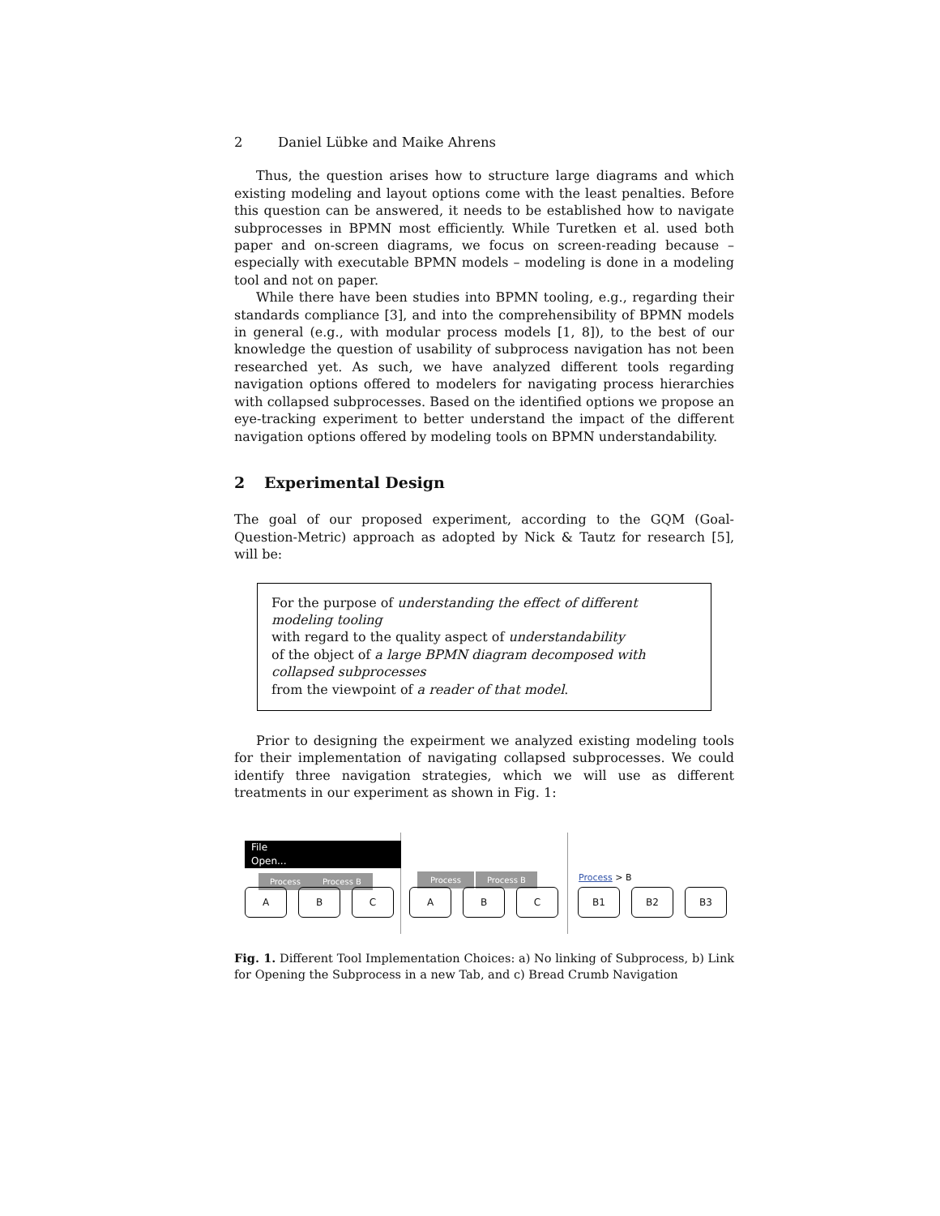2 Daniel Lübke and Maike Ahrens
Thus, the question arises how to structure large diagrams and which existing modeling and layout options come with the least penalties. Before this question can be answered, it needs to be established how to navigate subprocesses in BPMN most efficiently. While Turetken et al. used both paper and on-screen diagrams, we focus on screen-reading because – especially with executable BPMN models – modeling is done in a modeling tool and not on paper.
While there have been studies into BPMN tooling, e.g., regarding their standards compliance [3], and into the comprehensibility of BPMN models in general (e.g., with modular process models [1, 8]), to the best of our knowledge the question of usability of subprocess navigation has not been researched yet. As such, we have analyzed different tools regarding navigation options offered to modelers for navigating process hierarchies with collapsed subprocesses. Based on the identified options we propose an eye-tracking experiment to better understand the impact of the different navigation options offered by modeling tools on BPMN understandability.
2 Experimental Design
The goal of our proposed experiment, according to the GQM (Goal-Question-Metric) approach as adopted by Nick & Tautz for research [5], will be:
For the purpose of understanding the effect of different modeling tooling
with regard to the quality aspect of understandability
of the object of a large BPMN diagram decomposed with collapsed subprocesses
from the viewpoint of a reader of that model.
Prior to designing the expeirment we analyzed existing modeling tools for their implementation of navigating collapsed subprocesses. We could identify three navigation strategies, which we will use as different treatments in our experiment as shown in Fig. 1:
File
Open...
Process Process B
A B C
Process Process B
A B C
Process > B
B1 B2 B3
Fig. 1. Different Tool Implementation Choices: a) No linking of Subprocess, b) Link for Opening the Subprocess in a new Tab, and c) Bread Crumb Navigation